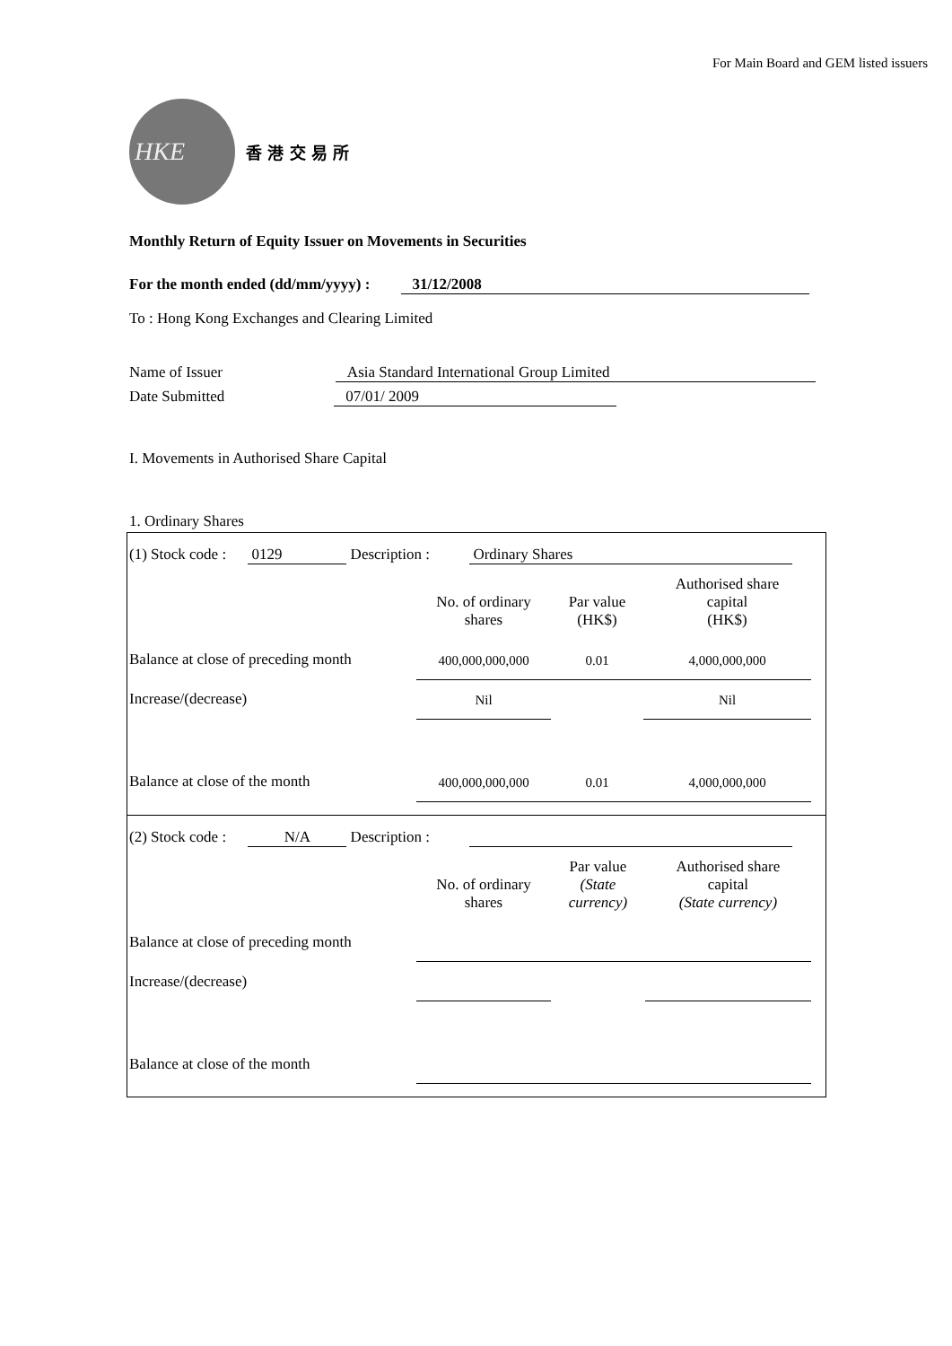For Main Board and GEM listed issuers
HKE
香 港 交 易 所
Monthly Return of Equity Issuer on Movements in Securities
For the month ended (dd/mm/yyyy) : 31/12/2008
To : Hong Kong Exchanges and Clearing Limited
Name of Issuer Asia Standard International Group Limited
Date Submitted 07/01/ 2009
I. Movements in Authorised Share Capital
1. Ordinary Shares
(1) Stock code : 0129 Description : Ordinary Shares
| | No. of ordinary shares | Par value (HK$) | Authorised share capital (HK$) |
| Balance at close of preceding month | 400,000,000,000 | 0.01 | 4,000,000,000 |
| Increase/(decrease) | Nil | | Nil |
| Balance at close of the month | 400,000,000,000 | 0.01 | 4,000,000,000 |
(2) Stock code : N/A Description :
| | No. of ordinary shares | Par value (State currency) | Authorised share capital (State currency) |
| Balance at close of preceding month | | | |
| Increase/(decrease) | | | |
| Balance at close of the month | | | |